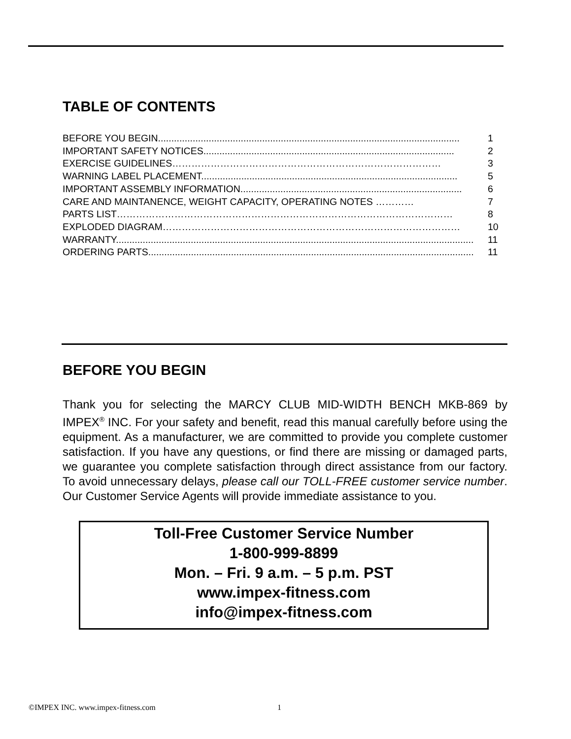TABLE OF CONTENTS
BEFORE YOU BEGIN................................................................................................................. 1
IMPORTANT SAFETY NOTICES.............................................................................................. 2
EXERCISE GUIDELINES………………………………………………………………………… 3
WARNING LABEL PLACEMENT................................................................................................ 5
IMPORTANT ASSEMBLY INFORMATION................................................................................... 6
CARE AND MAINTANENCE, WEIGHT CAPACITY, OPERATING NOTES ………… 7
PARTS LIST…………………………………………………………………………………………… 8
EXPLODED DIAGRAM………………………………………………………………………………… 10
WARRANTY...................................................................................................................................... 11
ORDERING PARTS............................................................................................................................ 11
BEFORE YOU BEGIN
Thank you for selecting the MARCY CLUB MID-WIDTH BENCH MKB-869 by IMPEX<sup>®</sup> INC. For your safety and benefit, read this manual carefully before using the equipment. As a manufacturer, we are committed to provide you complete customer satisfaction. If you have any questions, or find there are missing or damaged parts, we guarantee you complete satisfaction through direct assistance from our factory. To avoid unnecessary delays, please call our TOLL-FREE customer service number. Our Customer Service Agents will provide immediate assistance to you.
Toll-Free Customer Service Number
1-800-999-8899
Mon. – Fri. 9 a.m. – 5 p.m. PST
www.impex-fitness.com
info@impex-fitness.com
©IMPEX INC. www.impex-fitness.com
1